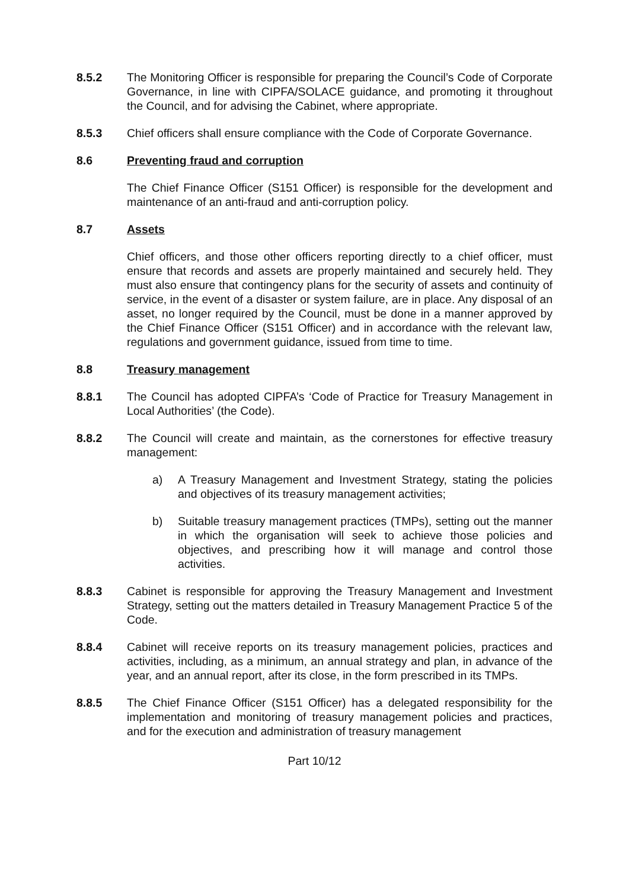8.5.2 The Monitoring Officer is responsible for preparing the Council’s Code of Corporate Governance, in line with CIPFA/SOLACE guidance, and promoting it throughout the Council, and for advising the Cabinet, where appropriate.
8.5.3 Chief officers shall ensure compliance with the Code of Corporate Governance.
8.6 Preventing fraud and corruption
The Chief Finance Officer (S151 Officer) is responsible for the development and maintenance of an anti-fraud and anti-corruption policy.
8.7 Assets
Chief officers, and those other officers reporting directly to a chief officer, must ensure that records and assets are properly maintained and securely held. They must also ensure that contingency plans for the security of assets and continuity of service, in the event of a disaster or system failure, are in place. Any disposal of an asset, no longer required by the Council, must be done in a manner approved by the Chief Finance Officer (S151 Officer) and in accordance with the relevant law, regulations and government guidance, issued from time to time.
8.8 Treasury management
8.8.1 The Council has adopted CIPFA’s ‘Code of Practice for Treasury Management in Local Authorities’ (the Code).
8.8.2 The Council will create and maintain, as the cornerstones for effective treasury management:
a) A Treasury Management and Investment Strategy, stating the policies and objectives of its treasury management activities;
b) Suitable treasury management practices (TMPs), setting out the manner in which the organisation will seek to achieve those policies and objectives, and prescribing how it will manage and control those activities.
8.8.3 Cabinet is responsible for approving the Treasury Management and Investment Strategy, setting out the matters detailed in Treasury Management Practice 5 of the Code.
8.8.4 Cabinet will receive reports on its treasury management policies, practices and activities, including, as a minimum, an annual strategy and plan, in advance of the year, and an annual report, after its close, in the form prescribed in its TMPs.
8.8.5 The Chief Finance Officer (S151 Officer) has a delegated responsibility for the implementation and monitoring of treasury management policies and practices, and for the execution and administration of treasury management
Part 10/12